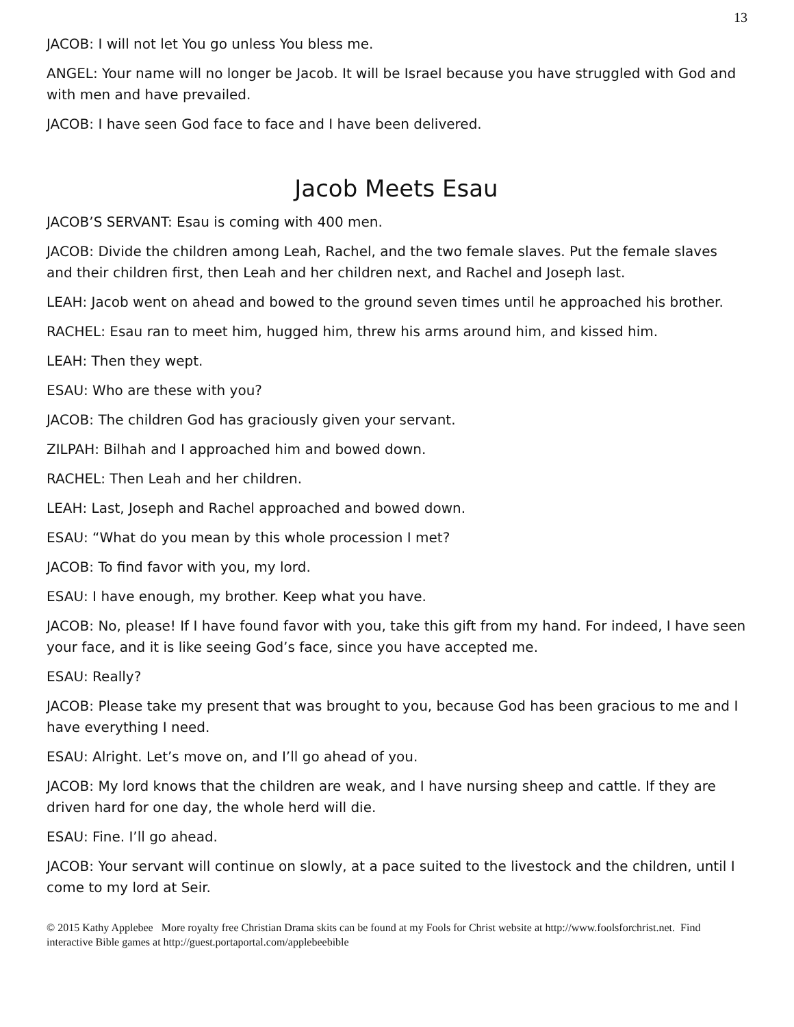13
JACOB: I will not let You go unless You bless me.
ANGEL: Your name will no longer be Jacob. It will be Israel because you have struggled with God and with men and have prevailed.
JACOB: I have seen God face to face and I have been delivered.
Jacob Meets Esau
JACOB’S SERVANT: Esau is coming with 400 men.
JACOB: Divide the children among Leah, Rachel, and the two female slaves. Put the female slaves and their children first, then Leah and her children next, and Rachel and Joseph last.
LEAH: Jacob went on ahead and bowed to the ground seven times until he approached his brother.
RACHEL: Esau ran to meet him, hugged him, threw his arms around him, and kissed him.
LEAH: Then they wept.
ESAU: Who are these with you?
JACOB: The children God has graciously given your servant.
ZILPAH: Bilhah and I approached him and bowed down.
RACHEL: Then Leah and her children.
LEAH: Last, Joseph and Rachel approached and bowed down.
ESAU: “What do you mean by this whole procession I met?
JACOB: To find favor with you, my lord.
ESAU: I have enough, my brother. Keep what you have.
JACOB: No, please! If I have found favor with you, take this gift from my hand. For indeed, I have seen your face, and it is like seeing God’s face, since you have accepted me.
ESAU: Really?
JACOB: Please take my present that was brought to you, because God has been gracious to me and I have everything I need.
ESAU: Alright. Let’s move on, and I’ll go ahead of you.
JACOB: My lord knows that the children are weak, and I have nursing sheep and cattle. If they are driven hard for one day, the whole herd will die.
ESAU: Fine. I’ll go ahead.
JACOB: Your servant will continue on slowly, at a pace suited to the livestock and the children, until I come to my lord at Seir.
© 2015 Kathy Applebee More royalty free Christian Drama skits can be found at my Fools for Christ website at http://www.foolsforchrist.net. Find interactive Bible games at http://guest.portaportal.com/applebeebible